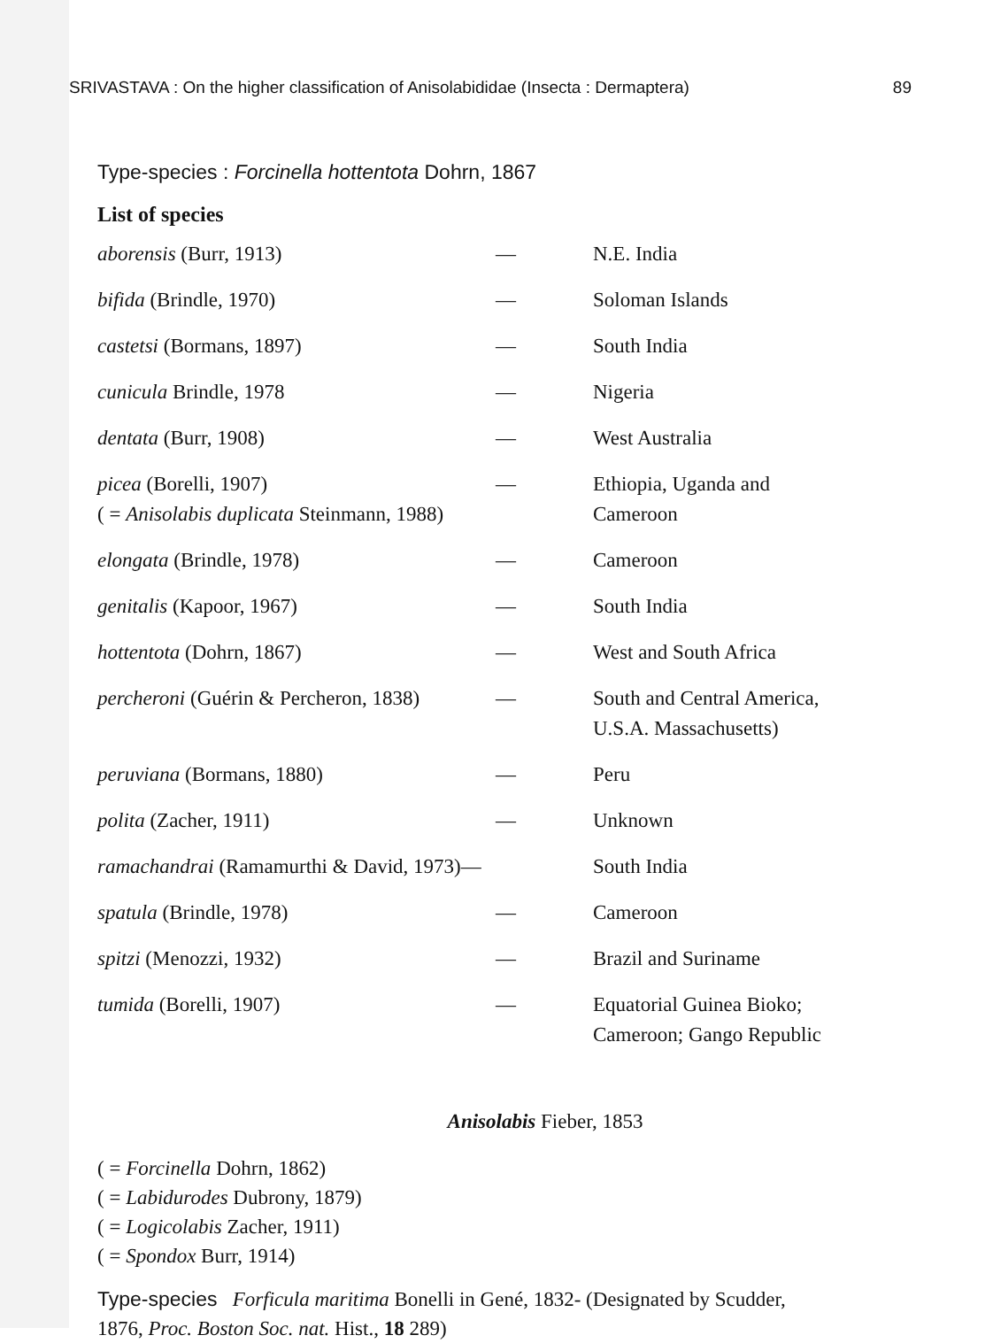SRIVASTAVA : On the higher classification of Anisolabididae (Insecta : Dermaptera) 89
Type-species : Forcinella hottentota Dohrn, 1867
List of species
| aborensis (Burr, 1913) | — | N.E. India |
| bifida (Brindle, 1970) | — | Soloman Islands |
| castetsi (Bormans, 1897) | — | South India |
| cunicula Brindle, 1978 | — | Nigeria |
| dentata (Burr, 1908) | — | West Australia |
| picea (Borelli, 1907) ( = Anisolabis duplicata Steinmann, 1988) | — | Ethiopia, Uganda and Cameroon |
| elongata (Brindle, 1978) | — | Cameroon |
| genitalis (Kapoor, 1967) | — | South India |
| hottentota (Dohrn, 1867) | — | West and South Africa |
| percheroni (Guérin & Percheron, 1838) | — | South and Central America, U.S.A. Massachusetts) |
| peruviana (Bormans, 1880) | — | Peru |
| polita (Zacher, 1911) | — | Unknown |
| ramachandrai (Ramamurthi & David, 1973)— | | South India |
| spatula (Brindle, 1978) | — | Cameroon |
| spitzi (Menozzi, 1932) | — | Brazil and Suriname |
| tumida (Borelli, 1907) | — | Equatorial Guinea Bioko; Cameroon; Gango Republic |
Anisolabis Fieber, 1853
( = Forcinella Dohrn, 1862)
( = Labidurodes Dubrony, 1879)
( = Logicolabis Zacher, 1911)
( = Spondox Burr, 1914)
Type-species Forficula maritima Bonelli in Gené, 1832- (Designated by Scudder,
1876, Proc. Boston Soc. nat. Hist., 18 289)